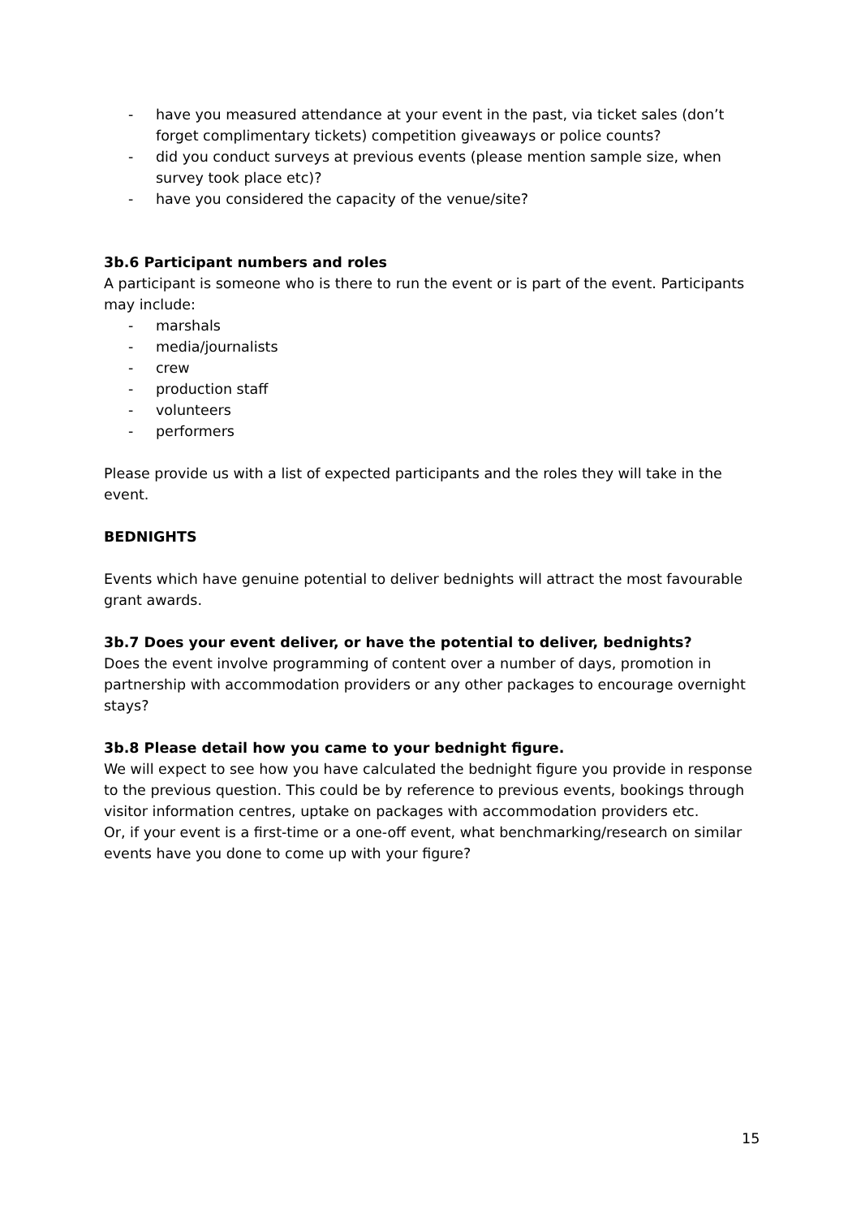- have you measured attendance at your event in the past, via ticket sales (don’t forget complimentary tickets) competition giveaways or police counts?
- did you conduct surveys at previous events (please mention sample size, when survey took place etc)?
- have you considered the capacity of the venue/site?
3b.6 Participant numbers and roles
A participant is someone who is there to run the event or is part of the event. Participants may include:
- marshals
- media/journalists
- crew
- production staff
- volunteers
- performers
Please provide us with a list of expected participants and the roles they will take in the event.
BEDNIGHTS
Events which have genuine potential to deliver bednights will attract the most favourable grant awards.
3b.7 Does your event deliver, or have the potential to deliver, bednights?
Does the event involve programming of content over a number of days, promotion in partnership with accommodation providers or any other packages to encourage overnight stays?
3b.8 Please detail how you came to your bednight figure.
We will expect to see how you have calculated the bednight figure you provide in response to the previous question. This could be by reference to previous events, bookings through visitor information centres, uptake on packages with accommodation providers etc.
Or, if your event is a first-time or a one-off event, what benchmarking/research on similar events have you done to come up with your figure?
15